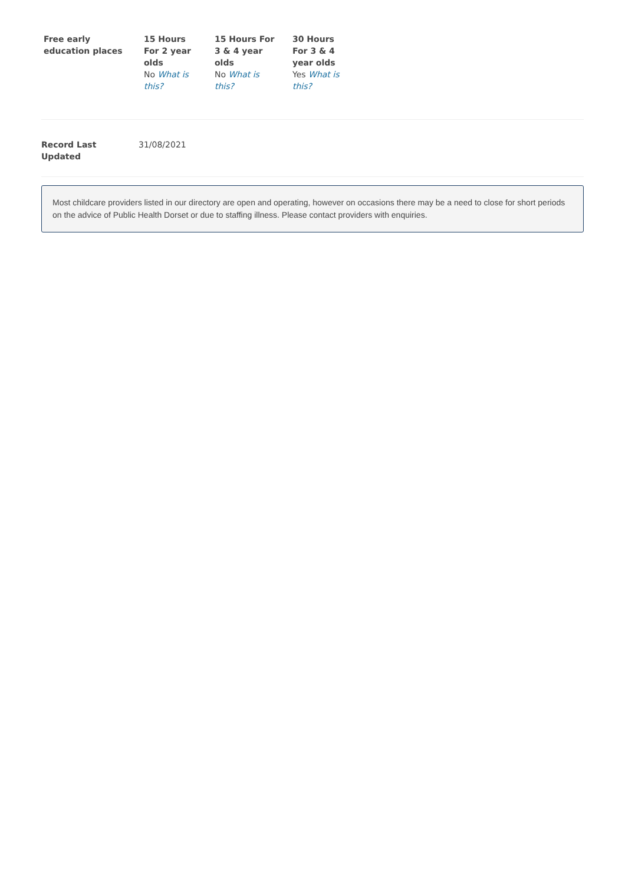| Free early education places | 15 Hours For 2 year olds No What is this? | 15 Hours For 3 & 4 year olds No What is this? | 30 Hours For 3 & 4 year olds Yes What is this? |
Record Last
Updated
31/08/2021
Most childcare providers listed in our directory are open and operating, however on occasions there may be a need to close for short periods on the advice of Public Health Dorset or due to staffing illness. Please contact providers with enquiries.